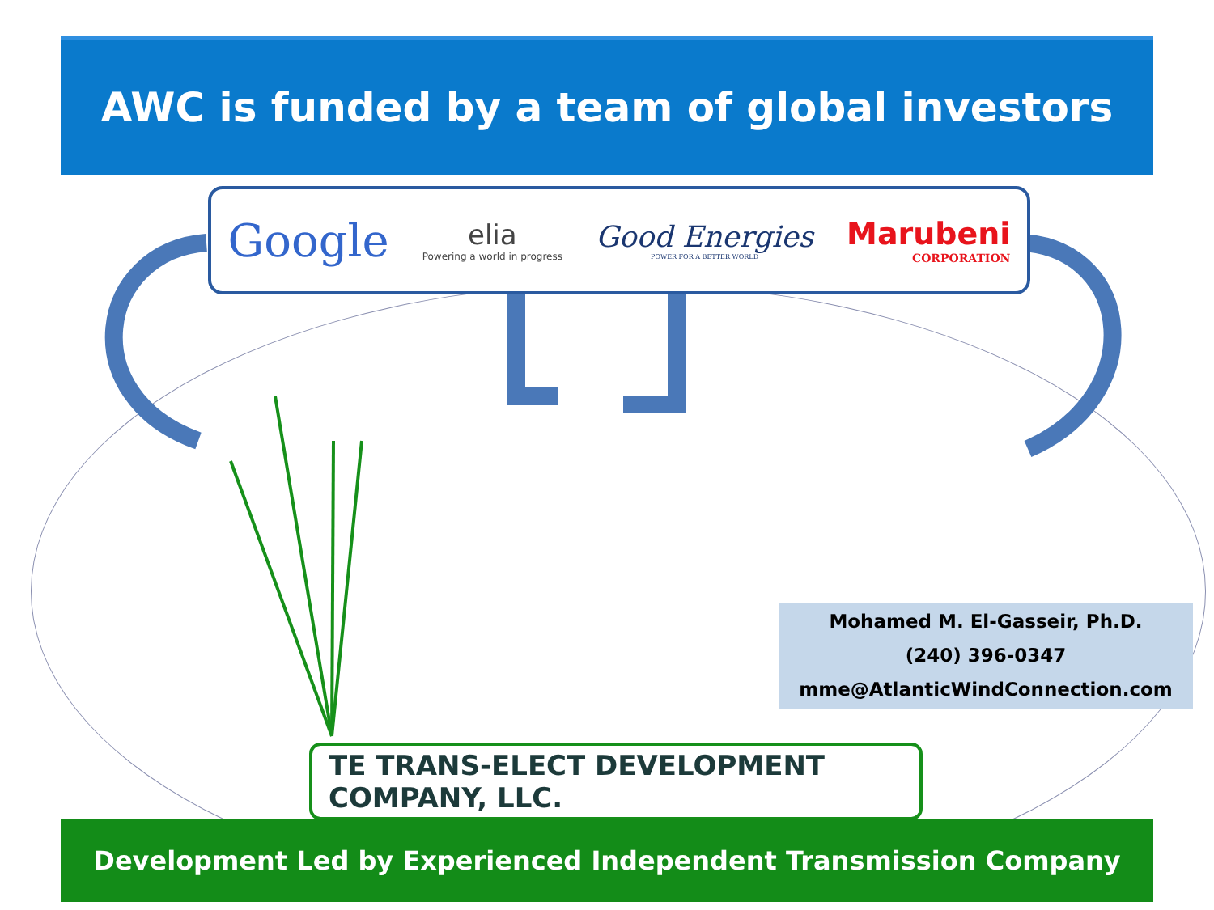AWC is funded by a team of global investors
Google
elia
Powering a world in progress
Good Energies
POWER FOR A BETTER WORLD
Marubeni
CORPORATION
Mohamed M. El-Gasseir, Ph.D.
(240) 396-0347
mme@AtlanticWindConnection.com
TE TRANS-ELECT DEVELOPMENT COMPANY, LLC.
Development Led by Experienced Independent Transmission Company